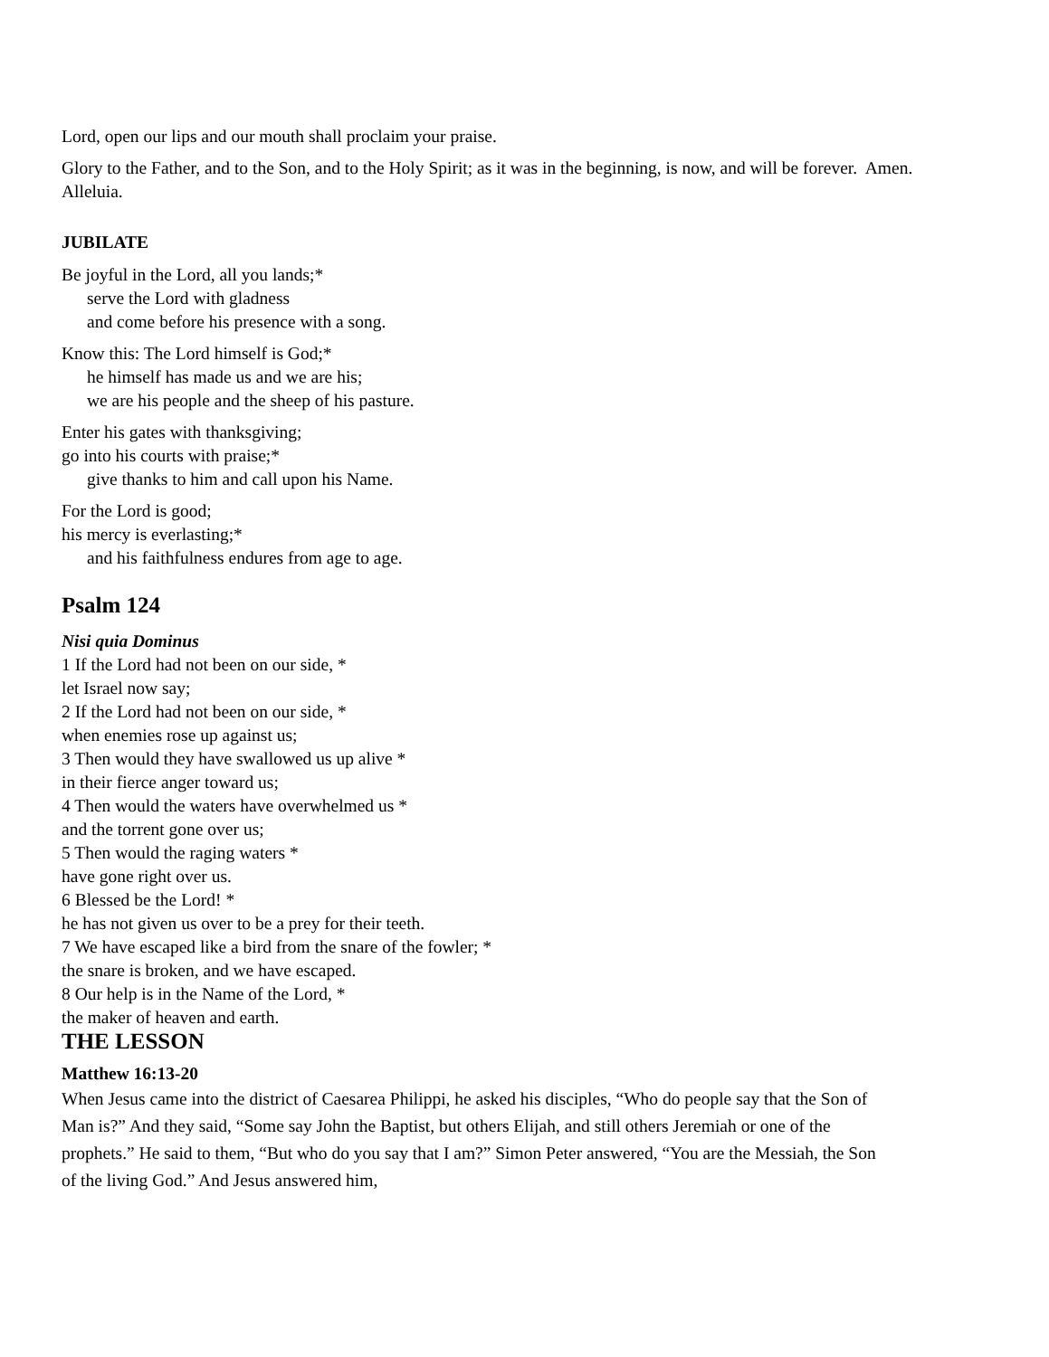Lord, open our lips and our mouth shall proclaim your praise.
Glory to the Father, and to the Son, and to the Holy Spirit; as it was in the beginning, is now, and will be forever. Amen. Alleluia.
JUBILATE
Be joyful in the Lord, all you lands;*
serve the Lord with gladness
and come before his presence with a song.
Know this: The Lord himself is God;*
he himself has made us and we are his;
we are his people and the sheep of his pasture.
Enter his gates with thanksgiving;
go into his courts with praise;*
give thanks to him and call upon his Name.
For the Lord is good;
his mercy is everlasting;*
and his faithfulness endures from age to age.
Psalm 124
Nisi quia Dominus
1 If the Lord had not been on our side, *
let Israel now say;
2 If the Lord had not been on our side, *
when enemies rose up against us;
3 Then would they have swallowed us up alive *
in their fierce anger toward us;
4 Then would the waters have overwhelmed us *
and the torrent gone over us;
5 Then would the raging waters *
have gone right over us.
6 Blessed be the Lord! *
he has not given us over to be a prey for their teeth.
7 We have escaped like a bird from the snare of the fowler; *
the snare is broken, and we have escaped.
8 Our help is in the Name of the Lord, *
the maker of heaven and earth.
THE LESSON
Matthew 16:13-20
When Jesus came into the district of Caesarea Philippi, he asked his disciples, “Who do people say that the Son of Man is?” And they said, “Some say John the Baptist, but others Elijah, and still others Jeremiah or one of the prophets.” He said to them, “But who do you say that I am?” Simon Peter answered, “You are the Messiah, the Son of the living God.” And Jesus answered him,